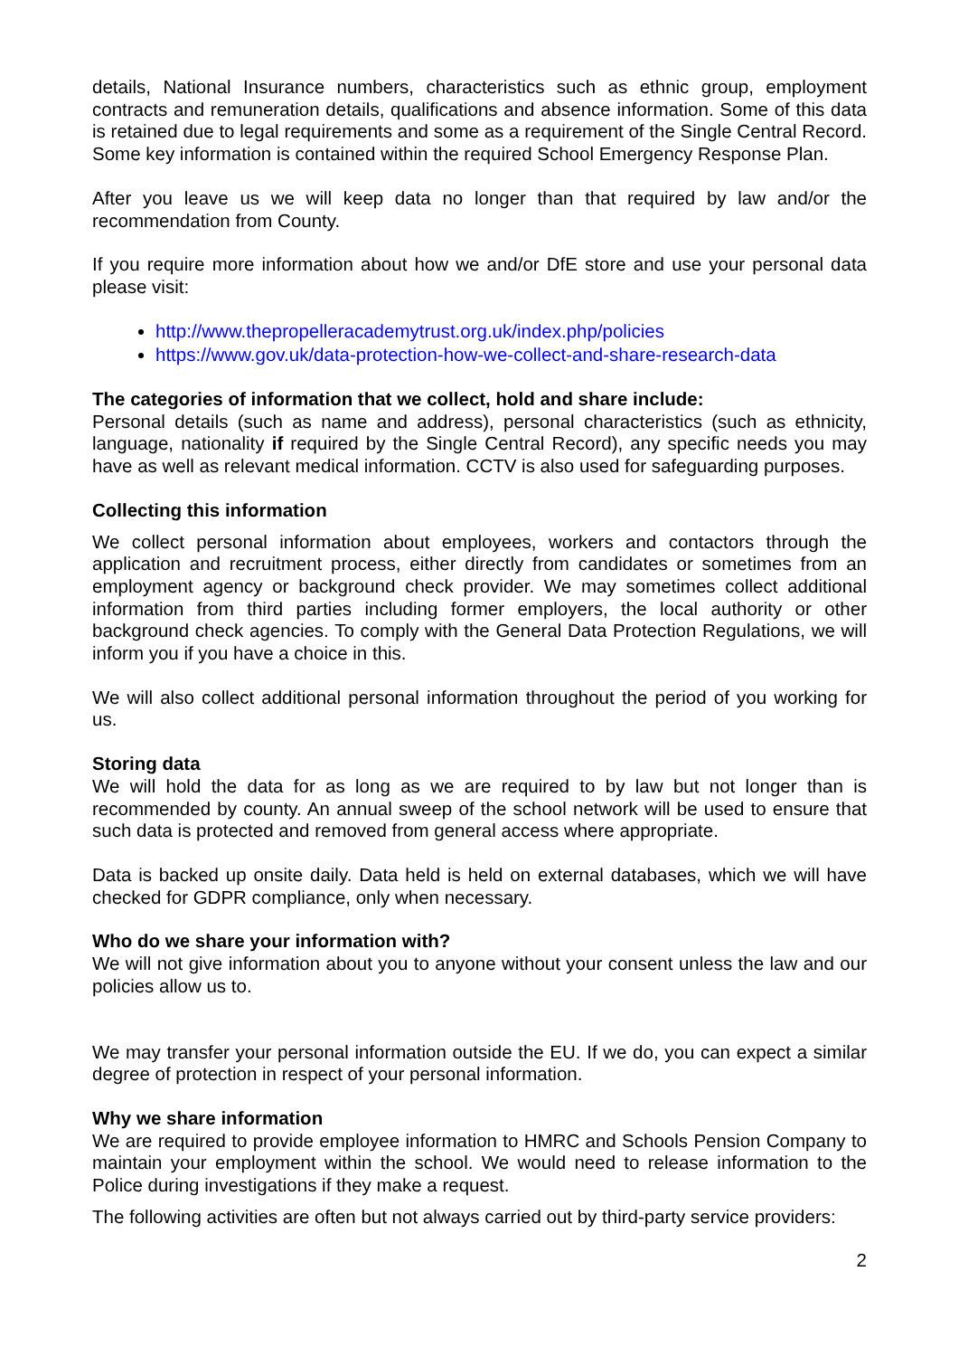details, National Insurance numbers, characteristics such as ethnic group, employment contracts and remuneration details, qualifications and absence information. Some of this data is retained due to legal requirements and some as a requirement of the Single Central Record. Some key information is contained within the required School Emergency Response Plan.
After you leave us we will keep data no longer than that required by law and/or the recommendation from County.
If you require more information about how we and/or DfE store and use your personal data please visit:
http://www.thepropelleracademytrust.org.uk/index.php/policies
https://www.gov.uk/data-protection-how-we-collect-and-share-research-data
The categories of information that we collect, hold and share include:
Personal details (such as name and address), personal characteristics (such as ethnicity, language, nationality if required by the Single Central Record), any specific needs you may have as well as relevant medical information. CCTV is also used for safeguarding purposes.
Collecting this information
We collect personal information about employees, workers and contactors through the application and recruitment process, either directly from candidates or sometimes from an employment agency or background check provider. We may sometimes collect additional information from third parties including former employers, the local authority or other background check agencies. To comply with the General Data Protection Regulations, we will inform you if you have a choice in this.
We will also collect additional personal information throughout the period of you working for us.
Storing data
We will hold the data for as long as we are required to by law but not longer than is recommended by county. An annual sweep of the school network will be used to ensure that such data is protected and removed from general access where appropriate.
Data is backed up onsite daily. Data held is held on external databases, which we will have checked for GDPR compliance, only when necessary.
Who do we share your information with?
We will not give information about you to anyone without your consent unless the law and our policies allow us to.
We may transfer your personal information outside the EU. If we do, you can expect a similar degree of protection in respect of your personal information.
Why we share information
We are required to provide employee information to HMRC and Schools Pension Company to maintain your employment within the school. We would need to release information to the Police during investigations if they make a request.
The following activities are often but not always carried out by third-party service providers:
2